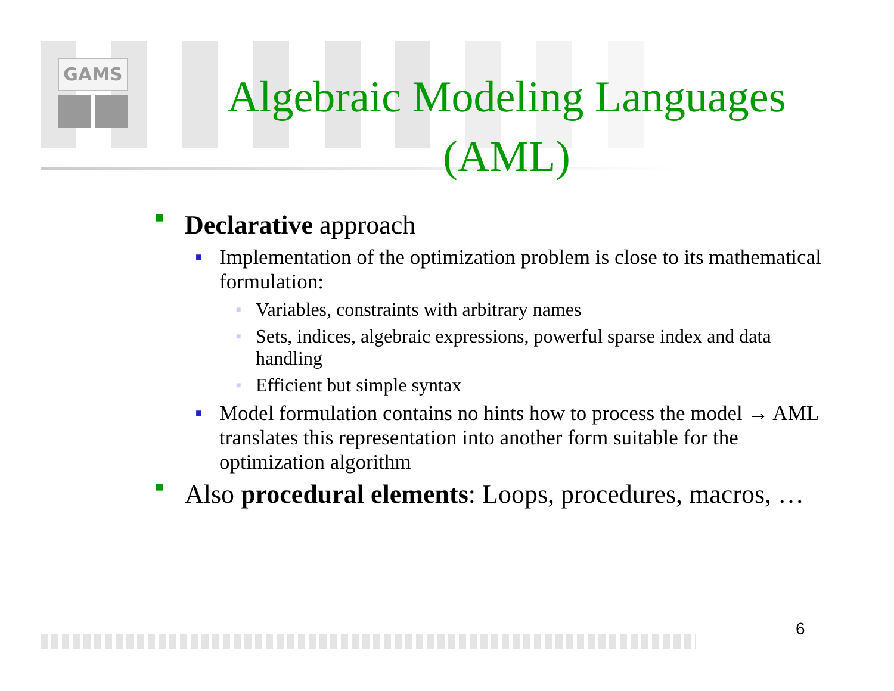GAMS
Algebraic Modeling Languages (AML)
■ Declarative approach
■ Implementation of the optimization problem is close to its mathematical formulation:
■ Variables, constraints with arbitrary names
■ Sets, indices, algebraic expressions, powerful sparse index and data handling
■ Efficient but simple syntax
■ Model formulation contains no hints how to process the model → AML translates this representation into another form suitable for the optimization algorithm
■ Also procedural elements: Loops, procedures, macros, …
6